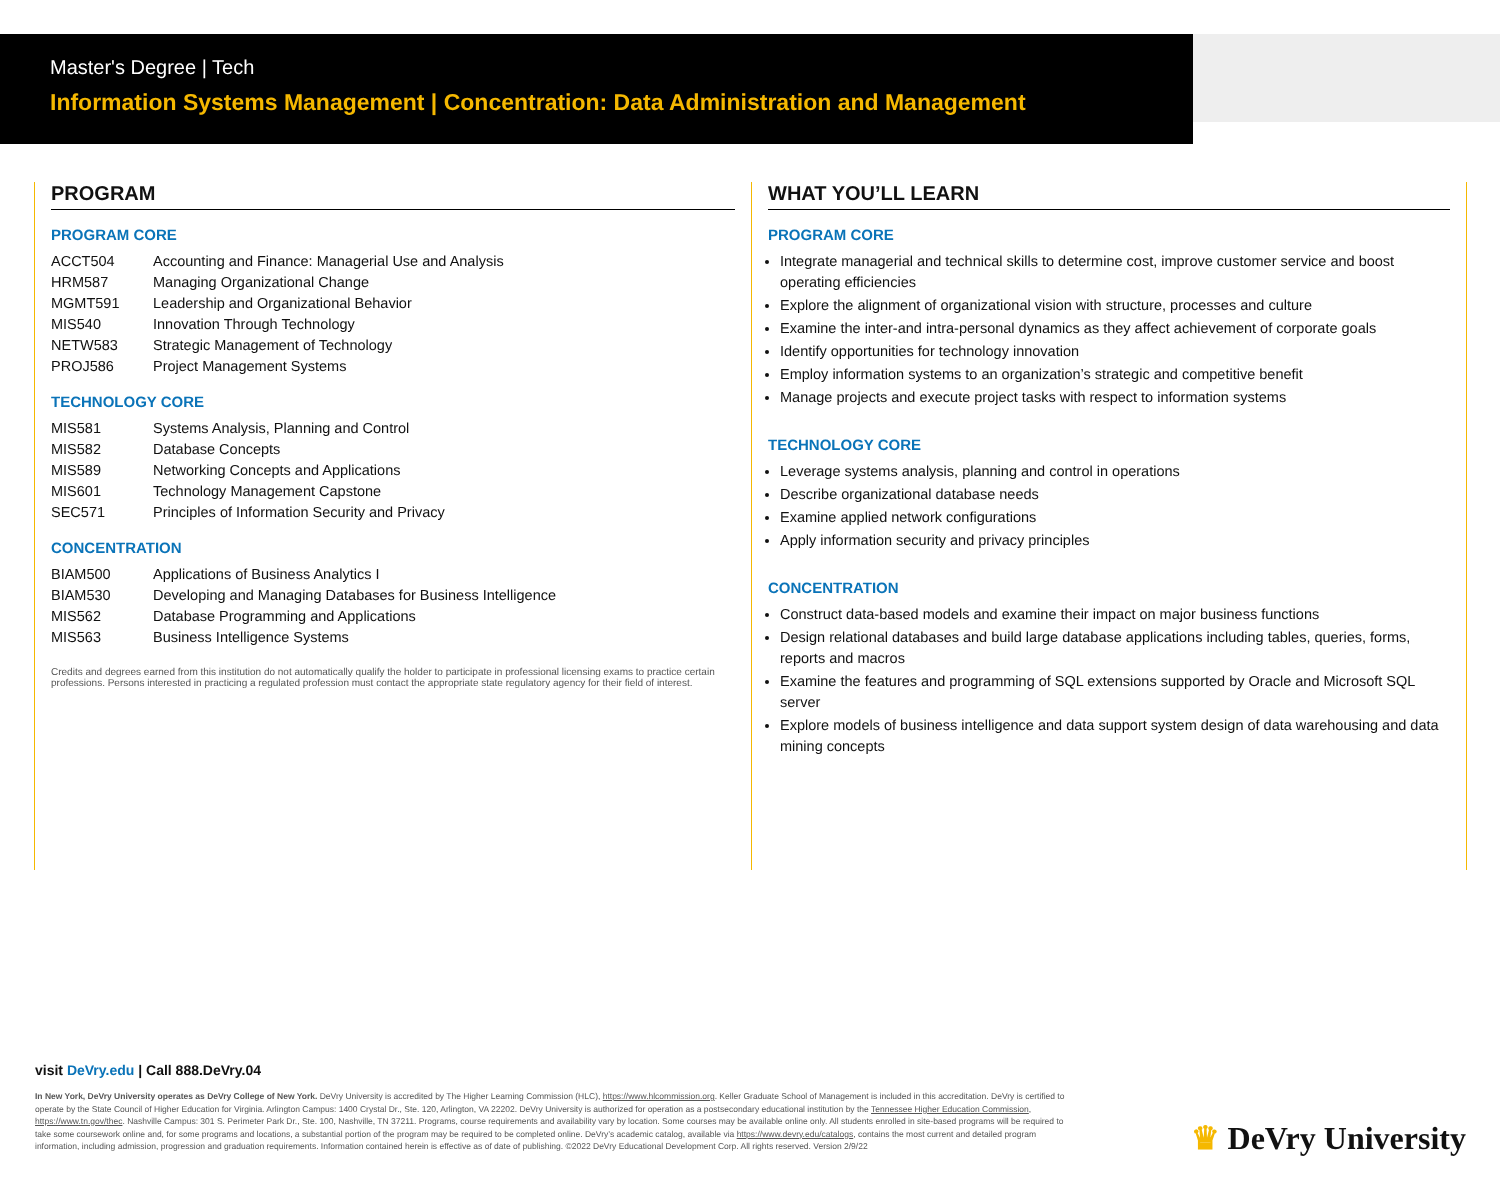Master's Degree | Tech
Information Systems Management | Concentration: Data Administration and Management
PROGRAM
PROGRAM CORE
| ACCT504 | Accounting and Finance: Managerial Use and Analysis |
| HRM587 | Managing Organizational Change |
| MGMT591 | Leadership and Organizational Behavior |
| MIS540 | Innovation Through Technology |
| NETW583 | Strategic Management of Technology |
| PROJ586 | Project Management Systems |
TECHNOLOGY CORE
| MIS581 | Systems Analysis, Planning and Control |
| MIS582 | Database Concepts |
| MIS589 | Networking Concepts and Applications |
| MIS601 | Technology Management Capstone |
| SEC571 | Principles of Information Security and Privacy |
CONCENTRATION
| BIAM500 | Applications of Business Analytics I |
| BIAM530 | Developing and Managing Databases for Business Intelligence |
| MIS562 | Database Programming and Applications |
| MIS563 | Business Intelligence Systems |
Credits and degrees earned from this institution do not automatically qualify the holder to participate in professional licensing exams to practice certain professions. Persons interested in practicing a regulated profession must contact the appropriate state regulatory agency for their field of interest.
WHAT YOU’LL LEARN
PROGRAM CORE
Integrate managerial and technical skills to determine cost, improve customer service and boost operating efficiencies
Explore the alignment of organizational vision with structure, processes and culture
Examine the inter-and intra-personal dynamics as they affect achievement of corporate goals
Identify opportunities for technology innovation
Employ information systems to an organization’s strategic and competitive benefit
Manage projects and execute project tasks with respect to information systems
TECHNOLOGY CORE
Leverage systems analysis, planning and control in operations
Describe organizational database needs
Examine applied network configurations
Apply information security and privacy principles
CONCENTRATION
Construct data-based models and examine their impact on major business functions
Design relational databases and build large database applications including tables, queries, forms, reports and macros
Examine the features and programming of SQL extensions supported by Oracle and Microsoft SQL server
Explore models of business intelligence and data support system design of data warehousing and data mining concepts
visit DeVry.edu | Call 888.DeVry.04
In New York, DeVry University operates as DeVry College of New York. DeVry University is accredited by The Higher Learning Commission (HLC), https://www.hlcommission.org. Keller Graduate School of Management is included in this accreditation. DeVry is certified to operate by the State Council of Higher Education for Virginia. Arlington Campus: 1400 Crystal Dr., Ste. 120, Arlington, VA 22202. DeVry University is authorized for operation as a postsecondary educational institution by the Tennessee Higher Education Commission, https://www.tn.gov/thec. Nashville Campus: 301 S. Perimeter Park Dr., Ste. 100, Nashville, TN 37211. Programs, course requirements and availability vary by location. Some courses may be available online only. All students enrolled in site-based programs will be required to take some coursework online and, for some programs and locations, a substantial portion of the program may be required to be completed online. DeVry’s academic catalog, available via https://www.devry.edu/catalogs, contains the most current and detailed program information, including admission, progression and graduation requirements. Information contained herein is effective as of date of publishing. ©2022 DeVry Educational Development Corp. All rights reserved. Version 2/9/22
♛ DeVry University